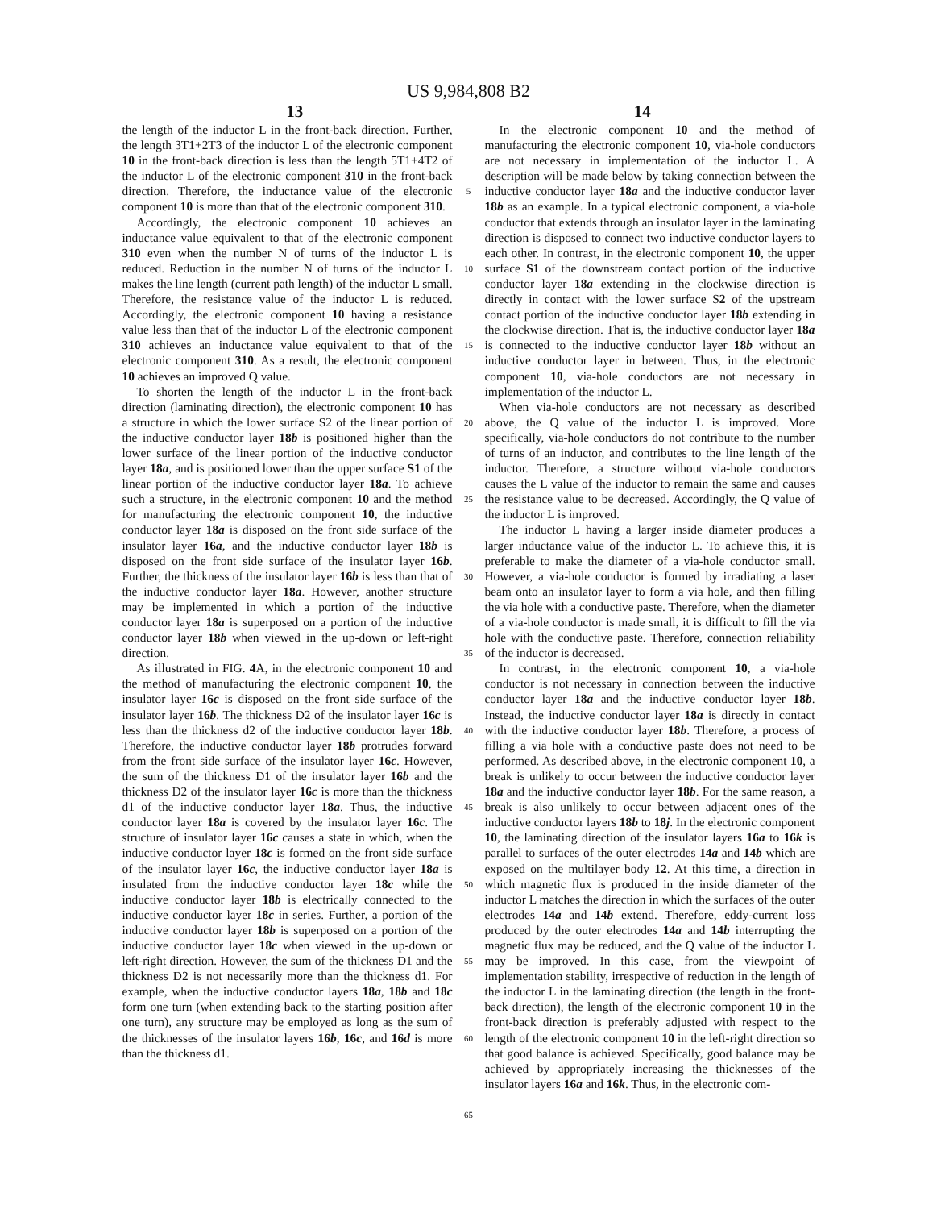US 9,984,808 B2
13 14
the length of the inductor L in the front-back direction. Further, the length 3T1+2T3 of the inductor L of the electronic component 10 in the front-back direction is less than the length 5T1+4T2 of the inductor L of the electronic component 310 in the front-back direction. Therefore, the inductance value of the electronic component 10 is more than that of the electronic component 310.
Accordingly, the electronic component 10 achieves an inductance value equivalent to that of the electronic component 310 even when the number N of turns of the inductor L is reduced. Reduction in the number N of turns of the inductor L makes the line length (current path length) of the inductor L small. Therefore, the resistance value of the inductor L is reduced. Accordingly, the electronic component 10 having a resistance value less than that of the inductor L of the electronic component 310 achieves an inductance value equivalent to that of the electronic component 310. As a result, the electronic component 10 achieves an improved Q value.
To shorten the length of the inductor L in the front-back direction (laminating direction), the electronic component 10 has a structure in which the lower surface S2 of the linear portion of the inductive conductor layer 18b is positioned higher than the lower surface of the linear portion of the inductive conductor layer 18a, and is positioned lower than the upper surface S1 of the linear portion of the inductive conductor layer 18a. To achieve such a structure, in the electronic component 10 and the method for manufacturing the electronic component 10, the inductive conductor layer 18a is disposed on the front side surface of the insulator layer 16a, and the inductive conductor layer 18b is disposed on the front side surface of the insulator layer 16b. Further, the thickness of the insulator layer 16b is less than that of the inductive conductor layer 18a. However, another structure may be implemented in which a portion of the inductive conductor layer 18a is superposed on a portion of the inductive conductor layer 18b when viewed in the up-down or left-right direction.
As illustrated in FIG. 4 A, in the electronic component 10 and the method of manufacturing the electronic component 10, the insulator layer 16c is disposed on the front side surface of the insulator layer 16b. The thickness D2 of the insulator layer 16c is less than the thickness d2 of the inductive conductor layer 18b. Therefore, the inductive conductor layer 18b protrudes forward from the front side surface of the insulator layer 16c. However, the sum of the thickness D1 of the insulator layer 16b and the thickness D2 of the insulator layer 16c is more than the thickness d1 of the inductive conductor layer 18a. Thus, the inductive conductor layer 18a is covered by the insulator layer 16c. The structure of insulator layer 16c causes a state in which, when the inductive conductor layer 18c is formed on the front side surface of the insulator layer 16c, the inductive conductor layer 18a is insulated from the inductive conductor layer 18c while the inductive conductor layer 18b is electrically connected to the inductive conductor layer 18c in series. Further, a portion of the inductive conductor layer 18b is superposed on a portion of the inductive conductor layer 18c when viewed in the up-down or left-right direction. However, the sum of the thickness D1 and the thickness D2 is not necessarily more than the thickness d1. For example, when the inductive conductor layers 18a, 18b and 18c form one turn (when extending back to the starting position after one turn), any structure may be employed as long as the sum of the thicknesses of the insulator layers 16b, 16c, and 16d is more than the thickness d1.
5
10
15
20
25
30
35
40
45
50
55
60
65
In the electronic component 10 and the method of manufacturing the electronic component 10, via-hole conductors are not necessary in implementation of the inductor L. A description will be made below by taking connection between the inductive conductor layer 18a and the inductive conductor layer 18b as an example. In a typical electronic component, a via-hole conductor that extends through an insulator layer in the laminating direction is disposed to connect two inductive conductor layers to each other. In contrast, in the electronic component 10, the upper surface S1 of the downstream contact portion of the inductive conductor layer 18a extending in the clockwise direction is directly in contact with the lower surface S2 of the upstream contact portion of the inductive conductor layer 18b extending in the clockwise direction. That is, the inductive conductor layer 18a is connected to the inductive conductor layer 18b without an inductive conductor layer in between. Thus, in the electronic component 10, via-hole conductors are not necessary in implementation of the inductor L.
When via-hole conductors are not necessary as described above, the Q value of the inductor L is improved. More specifically, via-hole conductors do not contribute to the number of turns of an inductor, and contributes to the line length of the inductor. Therefore, a structure without via-hole conductors causes the L value of the inductor to remain the same and causes the resistance value to be decreased. Accordingly, the Q value of the inductor L is improved.
The inductor L having a larger inside diameter produces a larger inductance value of the inductor L. To achieve this, it is preferable to make the diameter of a via-hole conductor small. However, a via-hole conductor is formed by irradiating a laser beam onto an insulator layer to form a via hole, and then filling the via hole with a conductive paste. Therefore, when the diameter of a via-hole conductor is made small, it is difficult to fill the via hole with the conductive paste. Therefore, connection reliability of the inductor is decreased.
In contrast, in the electronic component 10, a via-hole conductor is not necessary in connection between the inductive conductor layer 18a and the inductive conductor layer 18b. Instead, the inductive conductor layer 18a is directly in contact with the inductive conductor layer 18b. Therefore, a process of filling a via hole with a conductive paste does not need to be performed. As described above, in the electronic component 10, a break is unlikely to occur between the inductive conductor layer 18a and the inductive conductor layer 18b. For the same reason, a break is also unlikely to occur between adjacent ones of the inductive conductor layers 18b to 18j. In the electronic component 10, the laminating direction of the insulator layers 16a to 16k is parallel to surfaces of the outer electrodes 14a and 14b which are exposed on the multilayer body 12. At this time, a direction in which magnetic flux is produced in the inside diameter of the inductor L matches the direction in which the surfaces of the outer electrodes 14a and 14b extend. Therefore, eddy-current loss produced by the outer electrodes 14a and 14b interrupting the magnetic flux may be reduced, and the Q value of the inductor L may be improved. In this case, from the viewpoint of implementation stability, irrespective of reduction in the length of the inductor L in the laminating direction (the length in the front-back direction), the length of the electronic component 10 in the front-back direction is preferably adjusted with respect to the length of the electronic component 10 in the left-right direction so that good balance is achieved. Specifically, good balance may be achieved by appropriately increasing the thicknesses of the insulator layers 16a and 16k. Thus, in the electronic com-